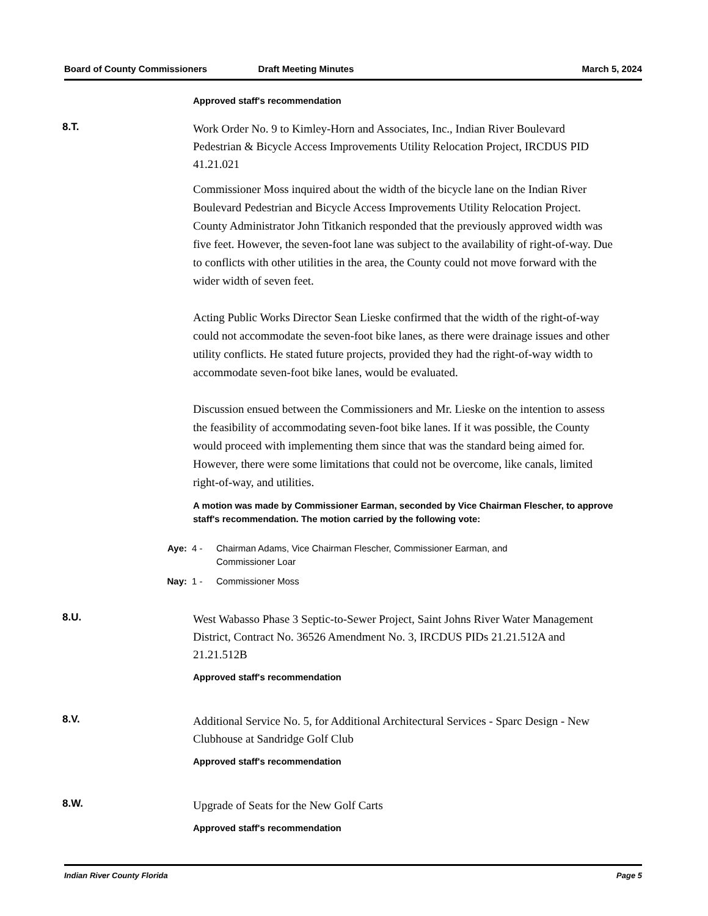Board of County Commissioners Draft Meeting Minutes March 5, 2024
Approved staff's recommendation
8.T.
Work Order No. 9 to Kimley-Horn and Associates, Inc., Indian River Boulevard Pedestrian & Bicycle Access Improvements Utility Relocation Project, IRCDUS PID 41.21.021
Commissioner Moss inquired about the width of the bicycle lane on the Indian River Boulevard Pedestrian and Bicycle Access Improvements Utility Relocation Project. County Administrator John Titkanich responded that the previously approved width was five feet. However, the seven-foot lane was subject to the availability of right-of-way. Due to conflicts with other utilities in the area, the County could not move forward with the wider width of seven feet.
Acting Public Works Director Sean Lieske confirmed that the width of the right-of-way could not accommodate the seven-foot bike lanes, as there were drainage issues and other utility conflicts. He stated future projects, provided they had the right-of-way width to accommodate seven-foot bike lanes, would be evaluated.
Discussion ensued between the Commissioners and Mr. Lieske on the intention to assess the feasibility of accommodating seven-foot bike lanes. If it was possible, the County would proceed with implementing them since that was the standard being aimed for. However, there were some limitations that could not be overcome, like canals, limited right-of-way, and utilities.
A motion was made by Commissioner Earman, seconded by Vice Chairman Flescher, to approve staff's recommendation. The motion carried by the following vote:
Aye: 4 - Chairman Adams, Vice Chairman Flescher, Commissioner Earman, and Commissioner Loar
Nay: 1 - Commissioner Moss
8.U.
West Wabasso Phase 3 Septic-to-Sewer Project, Saint Johns River Water Management District, Contract No. 36526 Amendment No. 3, IRCDUS PIDs 21.21.512A and 21.21.512B
Approved staff's recommendation
8.V.
Additional Service No. 5, for Additional Architectural Services - Sparc Design - New Clubhouse at Sandridge Golf Club
Approved staff's recommendation
8.W.
Upgrade of Seats for the New Golf Carts
Approved staff's recommendation
Indian River County Florida Page 5